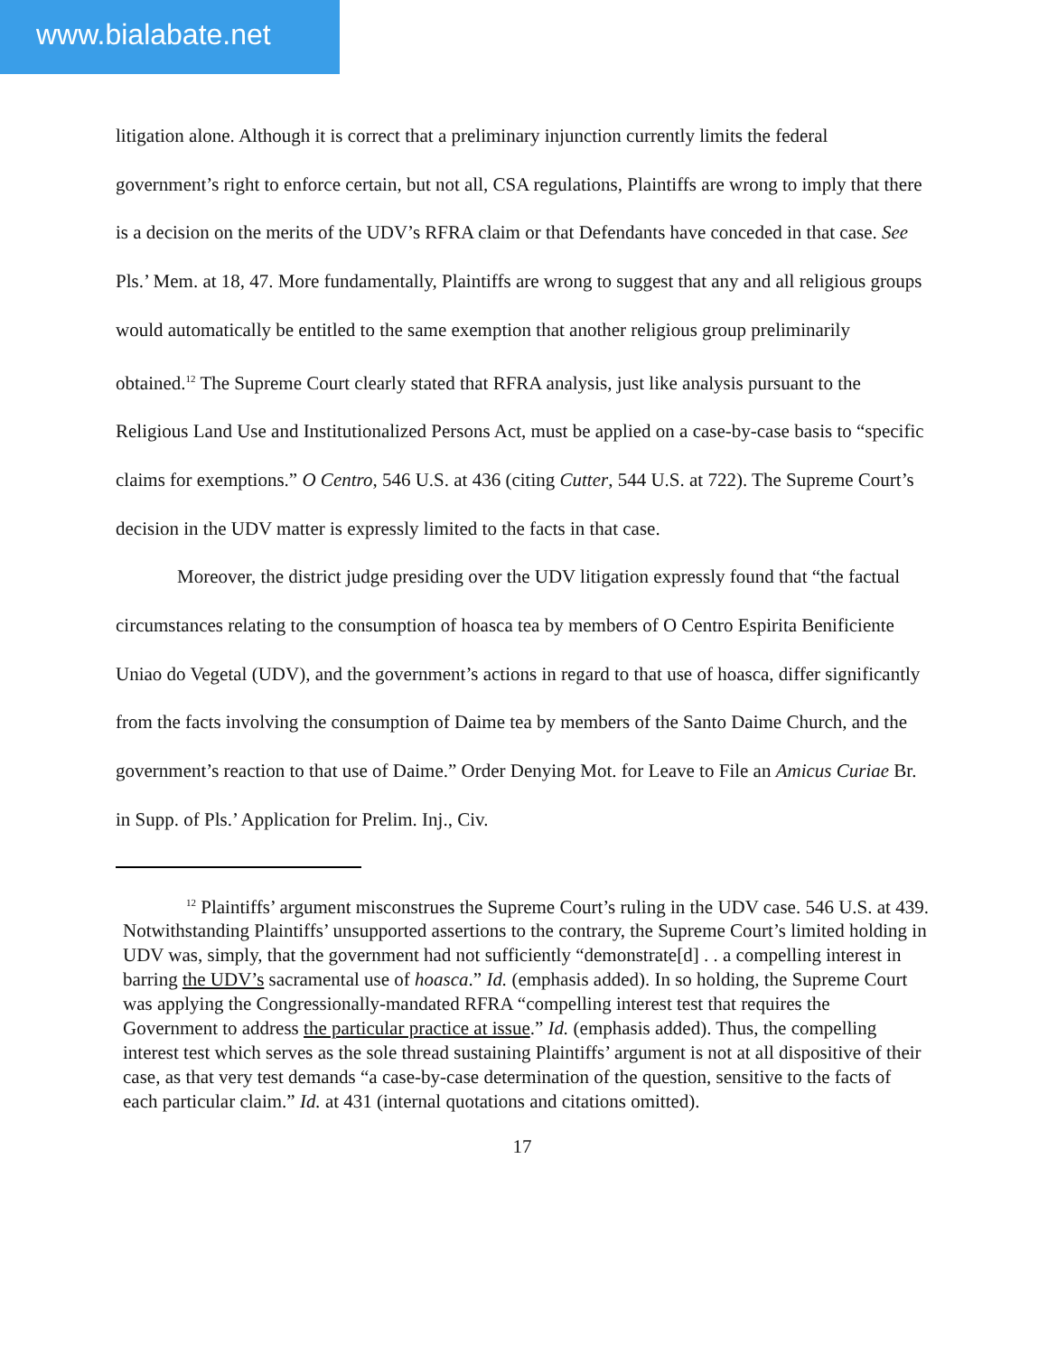www.bialabate.net
litigation alone. Although it is correct that a preliminary injunction currently limits the federal government’s right to enforce certain, but not all, CSA regulations, Plaintiffs are wrong to imply that there is a decision on the merits of the UDV’s RFRA claim or that Defendants have conceded in that case. See Pls.’ Mem. at 18, 47. More fundamentally, Plaintiffs are wrong to suggest that any and all religious groups would automatically be entitled to the same exemption that another religious group preliminarily obtained.<sup>12</sup> The Supreme Court clearly stated that RFRA analysis, just like analysis pursuant to the Religious Land Use and Institutionalized Persons Act, must be applied on a case-by-case basis to “specific claims for exemptions.” O Centro, 546 U.S. at 436 (citing Cutter, 544 U.S. at 722). The Supreme Court’s decision in the UDV matter is expressly limited to the facts in that case.
Moreover, the district judge presiding over the UDV litigation expressly found that “the factual circumstances relating to the consumption of hoasca tea by members of O Centro Espirita Benificiente Uniao do Vegetal (UDV), and the government’s actions in regard to that use of hoasca, differ significantly from the facts involving the consumption of Daime tea by members of the Santo Daime Church, and the government’s reaction to that use of Daime.” Order Denying Mot. for Leave to File an Amicus Curiae Br. in Supp. of Pls.’ Application for Prelim. Inj., Civ.
<sup>12</sup> Plaintiffs’ argument misconstrues the Supreme Court’s ruling in the UDV case. 546 U.S. at 439. Notwithstanding Plaintiffs’ unsupported assertions to the contrary, the Supreme Court’s limited holding in UDV was, simply, that the government had not sufficiently “demonstrate[d] . . a compelling interest in barring the UDV’s sacramental use of hoasca.” Id. (emphasis added). In so holding, the Supreme Court was applying the Congressionally-mandated RFRA “compelling interest test that requires the Government to address the particular practice at issue.” Id. (emphasis added). Thus, the compelling interest test which serves as the sole thread sustaining Plaintiffs’ argument is not at all dispositive of their case, as that very test demands “a case-by-case determination of the question, sensitive to the facts of each particular claim.” Id. at 431 (internal quotations and citations omitted).
17